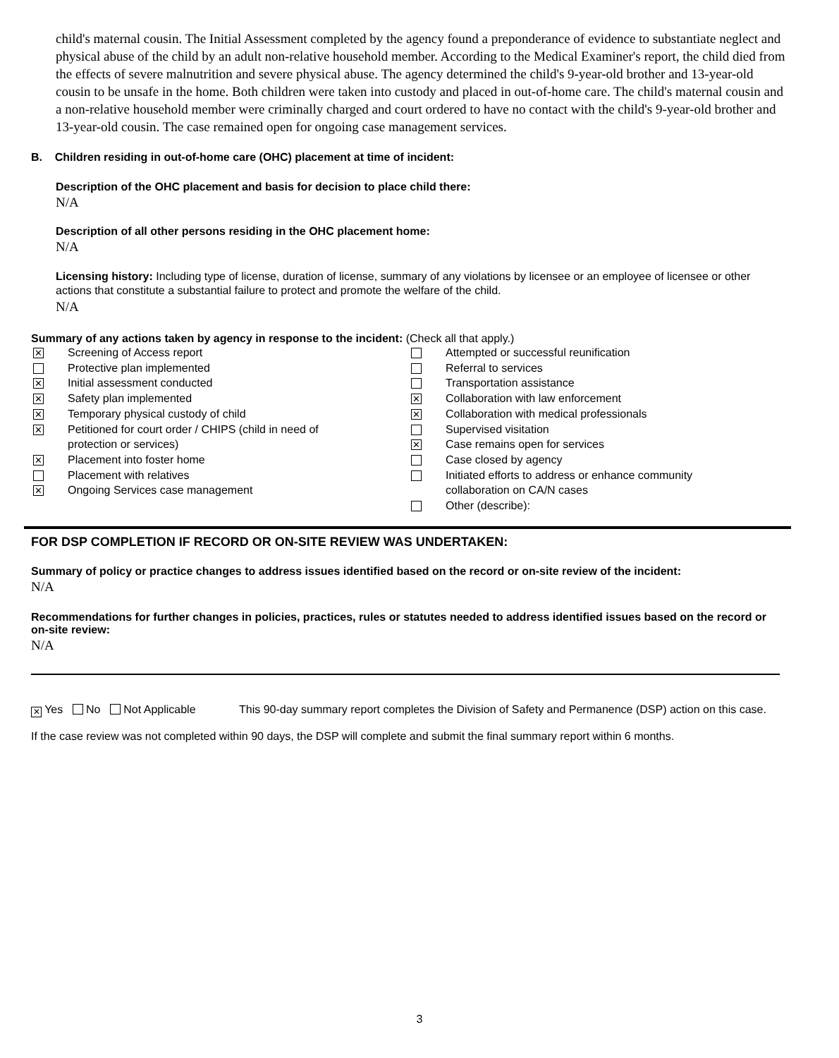child's maternal cousin. The Initial Assessment completed by the agency found a preponderance of evidence to substantiate neglect and physical abuse of the child by an adult non-relative household member. According to the Medical Examiner's report, the child died from the effects of severe malnutrition and severe physical abuse. The agency determined the child's 9-year-old brother and 13-year-old cousin to be unsafe in the home. Both children were taken into custody and placed in out-of-home care. The child's maternal cousin and a non-relative household member were criminally charged and court ordered to have no contact with the child's 9-year-old brother and 13-year-old cousin. The case remained open for ongoing case management services.
B. Children residing in out-of-home care (OHC) placement at time of incident:
Description of the OHC placement and basis for decision to place child there:
N/A
Description of all other persons residing in the OHC placement home:
N/A
Licensing history: Including type of license, duration of license, summary of any violations by licensee or an employee of licensee or other actions that constitute a substantial failure to protect and promote the welfare of the child.
N/A
Summary of any actions taken by agency in response to the incident: (Check all that apply.)
✕ Screening of Access report
Protective plan implemented
✕ Initial assessment conducted
✕ Safety plan implemented
✕ Temporary physical custody of child
✕ Petitioned for court order / CHIPS (child in need of
protection or services)
✕ Placement into foster home
Placement with relatives
✕ Ongoing Services case management
Attempted or successful reunification
Referral to services
Transportation assistance
✕ Collaboration with law enforcement
✕ Collaboration with medical professionals
Supervised visitation
✕ Case remains open for services
Case closed by agency
Initiated efforts to address or enhance community
collaboration on CA/N cases
Other (describe):
FOR DSP COMPLETION IF RECORD OR ON-SITE REVIEW WAS UNDERTAKEN:
Summary of policy or practice changes to address issues identified based on the record or on-site review of the incident:
N/A
Recommendations for further changes in policies, practices, rules or statutes needed to address identified issues based on the record or on-site review:
N/A
✕ Yes No Not Applicable This 90-day summary report completes the Division of Safety and Permanence (DSP) action on this case.
If the case review was not completed within 90 days, the DSP will complete and submit the final summary report within 6 months.
3